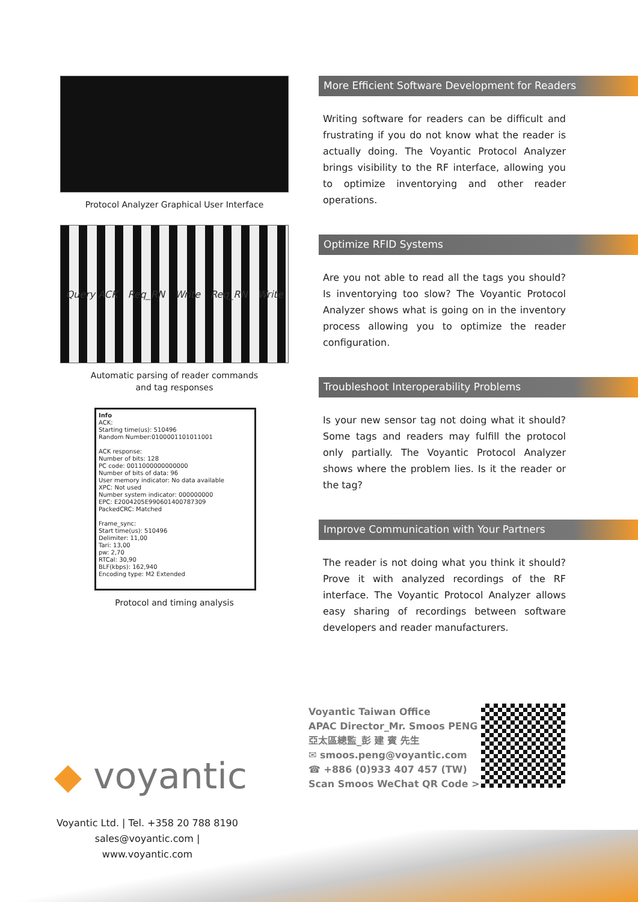Protocol Analyzer Graphical User Interface
Query ACK Req_RN Write Req_RN Write
Automatic parsing of reader commands
and tag responses
Info
ACK:
Starting time(us): 510496
Random Number:0100001101011001
ACK response:
Number of bits: 128
PC code: 0011000000000000
Number of bits of data: 96
User memory indicator: No data available
XPC: Not used
Number system indicator: 000000000
EPC: E2004205E990601400787309
PackedCRC: Matched
Frame_sync:
Start time(us): 510496
Delimiter: 11,00
Tari: 13,00
pw: 2,70
RTCal: 30,90
BLF(kbps): 162,940
Encoding type: M2 Extended
Protocol and timing analysis
More Efficient Software Development for Readers
Writing software for readers can be difficult and frustrating if you do not know what the reader is actually doing. The Voyantic Protocol Analyzer brings visibility to the RF interface, allowing you to optimize inventorying and other reader operations.
Optimize RFID Systems
Are you not able to read all the tags you should? Is inventorying too slow? The Voyantic Protocol Analyzer shows what is going on in the inventory process allowing you to optimize the reader configuration.
Troubleshoot Interoperability Problems
Is your new sensor tag not doing what it should? Some tags and readers may fulfill the protocol only partially. The Voyantic Protocol Analyzer shows where the problem lies. Is it the reader or the tag?
Improve Communication with Your Partners
The reader is not doing what you think it should? Prove it with analyzed recordings of the RF interface. The Voyantic Protocol Analyzer allows easy sharing of recordings between software developers and reader manufacturers.
Voyantic Taiwan Office
APAC Director_Mr. Smoos PENG
亞太區總監_彭 建 賓 先生
✉ smoos.peng@voyantic.com
☎ +886 (0)933 407 457 (TW)
Scan Smoos WeChat QR Code >>>
◆ voyantic
Voyantic Ltd. | Tel. +358 20 788 8190
sales@voyantic.com | www.voyantic.com